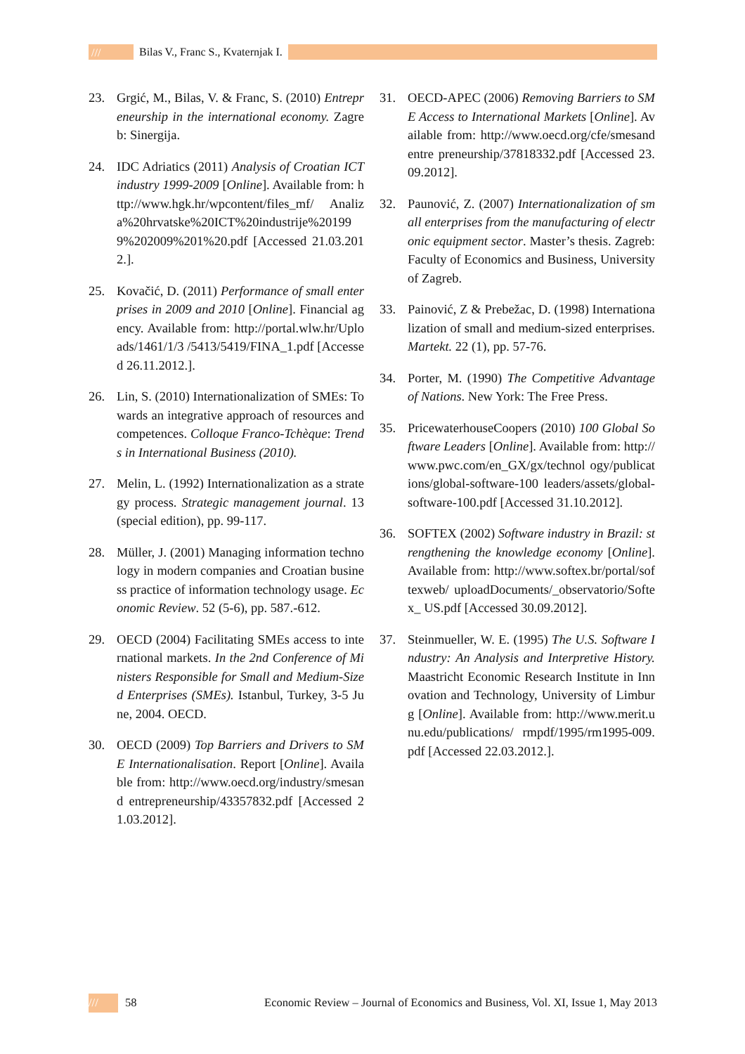///
Bilas V., Franc S., Kvaternjak I.
23. Grgić, M., Bilas, V. & Franc, S. (2010) Entrepreneurship in the international economy. Zagreb: Sinergija.
24. IDC Adriatics (2011) Analysis of Croatian ICT industry 1999-2009 [Online]. Available from: http://www.hgk.hr/wpcontent/files_mf/ Analiza%20hrvatske%20ICT%20industrije%201999%202009%201%20.pdf [Accessed 21.03.2012.].
25. Kovačić, D. (2011) Performance of small enterprises in 2009 and 2010 [Online]. Financial agency. Available from: http://portal.wlw.hr/Uploads/1461/1/3 /5413/5419/FINA_1.pdf [Accessed 26.11.2012.].
26. Lin, S. (2010) Internationalization of SMEs: Towards an integrative approach of resources and competences. Colloque Franco-Tchèque: Trends in International Business (2010).
27. Melin, L. (1992) Internationalization as a strategy process. Strategic management journal. 13 (special edition), pp. 99-117.
28. Müller, J. (2001) Managing information technology in modern companies and Croatian business practice of information technology usage. Economic Review. 52 (5-6), pp. 587.-612.
29. OECD (2004) Facilitating SMEs access to international markets. In the 2nd Conference of Ministers Responsible for Small and Medium-Sized Enterprises (SMEs). Istanbul, Turkey, 3-5 June, 2004. OECD.
30. OECD (2009) Top Barriers and Drivers to SME Internationalisation. Report [Online]. Available from: http://www.oecd.org/industry/smesand entrepreneurship/43357832.pdf [Accessed 21.03.2012].
31. OECD-APEC (2006) Removing Barriers to SME Access to International Markets [Online]. Available from: http://www.oecd.org/cfe/smesandentre preneurship/37818332.pdf [Accessed 23.09.2012].
32. Paunović, Z. (2007) Internationalization of small enterprises from the manufacturing of electronic equipment sector. Master’s thesis. Zagreb: Faculty of Economics and Business, University of Zagreb.
33. Painović, Z & Prebežac, D. (1998) Internationalization of small and medium-sized enterprises. Martekt. 22 (1), pp. 57-76.
34. Porter, M. (1990) The Competitive Advantage of Nations. New York: The Free Press.
35. PricewaterhouseCoopers (2010) 100 Global Software Leaders [Online]. Available from: http://www.pwc.com/en_GX/gx/technol ogy/publications/global-software-100 leaders/assets/global-software-100.pdf [Accessed 31.10.2012].
36. SOFTEX (2002) Software industry in Brazil: strengthening the knowledge economy [Online]. Available from: http://www.softex.br/portal/softexweb/ uploadDocuments/_observatorio/Softex_ US.pdf [Accessed 30.09.2012].
37. Steinmueller, W. E. (1995) The U.S. Software Industry: An Analysis and Interpretive History. Maastricht Economic Research Institute in Innovation and Technology, University of Limburg [Online]. Available from: http://www.merit.unu.edu/publications/ rmpdf/1995/rm1995-009.pdf [Accessed 22.03.2012.].
/// 58 Economic Review – Journal of Economics and Business, Vol. XI, Issue 1, May 2013